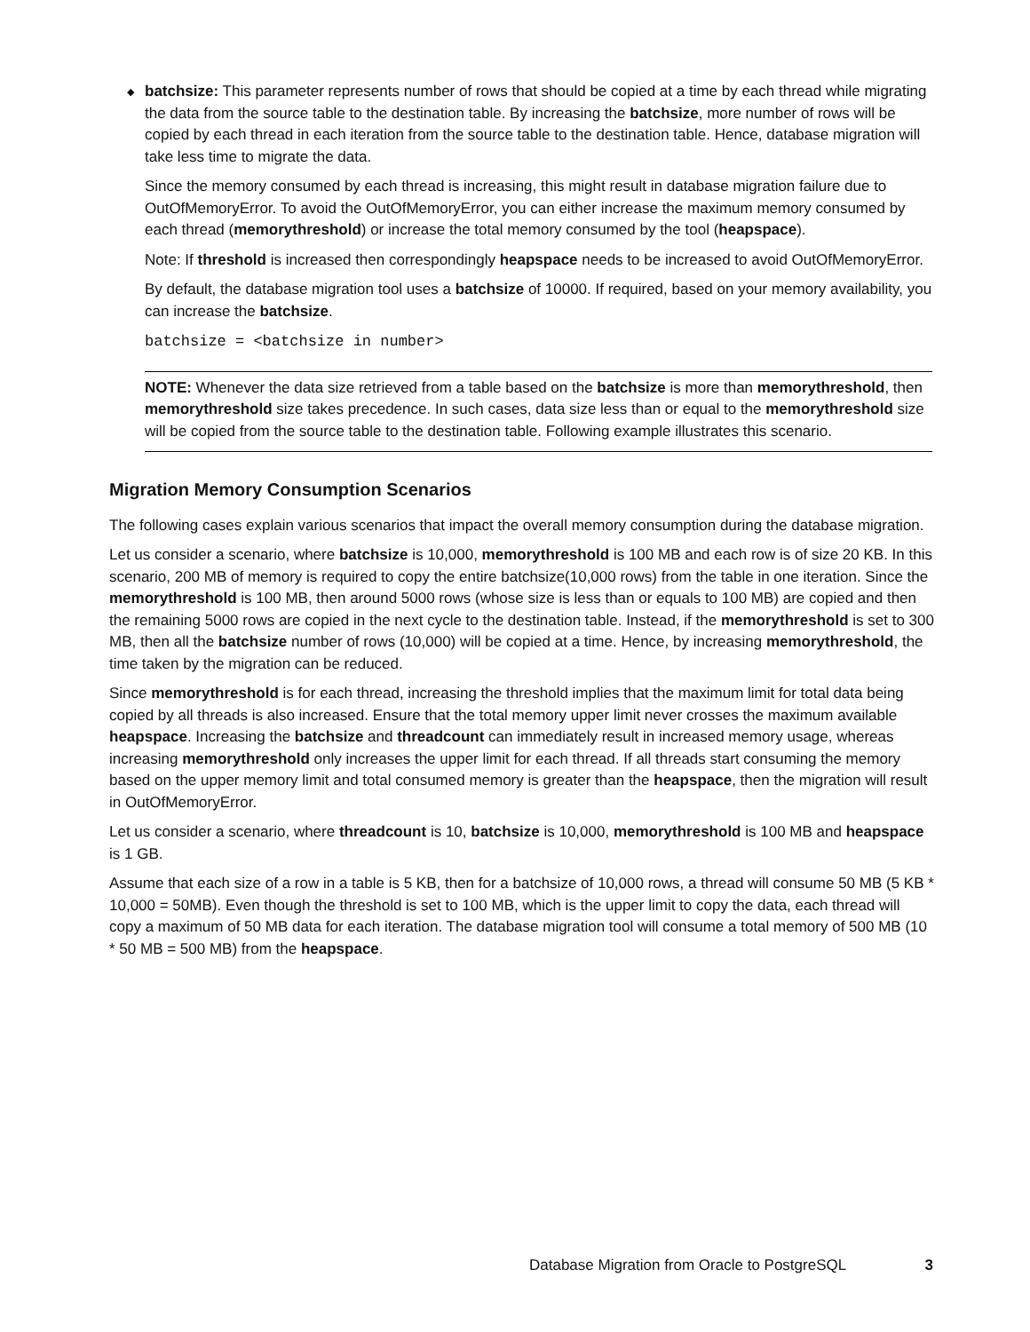◆ batchsize: This parameter represents number of rows that should be copied at a time by each thread while migrating the data from the source table to the destination table. By increasing the batchsize, more number of rows will be copied by each thread in each iteration from the source table to the destination table. Hence, database migration will take less time to migrate the data.
Since the memory consumed by each thread is increasing, this might result in database migration failure due to OutOfMemoryError. To avoid the OutOfMemoryError, you can either increase the maximum memory consumed by each thread (memorythreshold) or increase the total memory consumed by the tool (heapspace).
Note: If threshold is increased then correspondingly heapspace needs to be increased to avoid OutOfMemoryError.
By default, the database migration tool uses a batchsize of 10000. If required, based on your memory availability, you can increase the batchsize.
batchsize = <batchsize in number>
NOTE: Whenever the data size retrieved from a table based on the batchsize is more than memorythreshold, then memorythreshold size takes precedence. In such cases, data size less than or equal to the memorythreshold size will be copied from the source table to the destination table. Following example illustrates this scenario.
Migration Memory Consumption Scenarios
The following cases explain various scenarios that impact the overall memory consumption during the database migration.
Let us consider a scenario, where batchsize is 10,000, memorythreshold is 100 MB and each row is of size 20 KB. In this scenario, 200 MB of memory is required to copy the entire batchsize(10,000 rows) from the table in one iteration. Since the memorythreshold is 100 MB, then around 5000 rows (whose size is less than or equals to 100 MB) are copied and then the remaining 5000 rows are copied in the next cycle to the destination table. Instead, if the memorythreshold is set to 300 MB, then all the batchsize number of rows (10,000) will be copied at a time. Hence, by increasing memorythreshold, the time taken by the migration can be reduced.
Since memorythreshold is for each thread, increasing the threshold implies that the maximum limit for total data being copied by all threads is also increased. Ensure that the total memory upper limit never crosses the maximum available heapspace. Increasing the batchsize and threadcount can immediately result in increased memory usage, whereas increasing memorythreshold only increases the upper limit for each thread. If all threads start consuming the memory based on the upper memory limit and total consumed memory is greater than the heapspace, then the migration will result in OutOfMemoryError.
Let us consider a scenario, where threadcount is 10, batchsize is 10,000, memorythreshold is 100 MB and heapspace is 1 GB.
Assume that each size of a row in a table is 5 KB, then for a batchsize of 10,000 rows, a thread will consume 50 MB (5 KB * 10,000 = 50MB). Even though the threshold is set to 100 MB, which is the upper limit to copy the data, each thread will copy a maximum of 50 MB data for each iteration. The database migration tool will consume a total memory of 500 MB (10 * 50 MB = 500 MB) from the heapspace.
Database Migration from Oracle to PostgreSQL 3